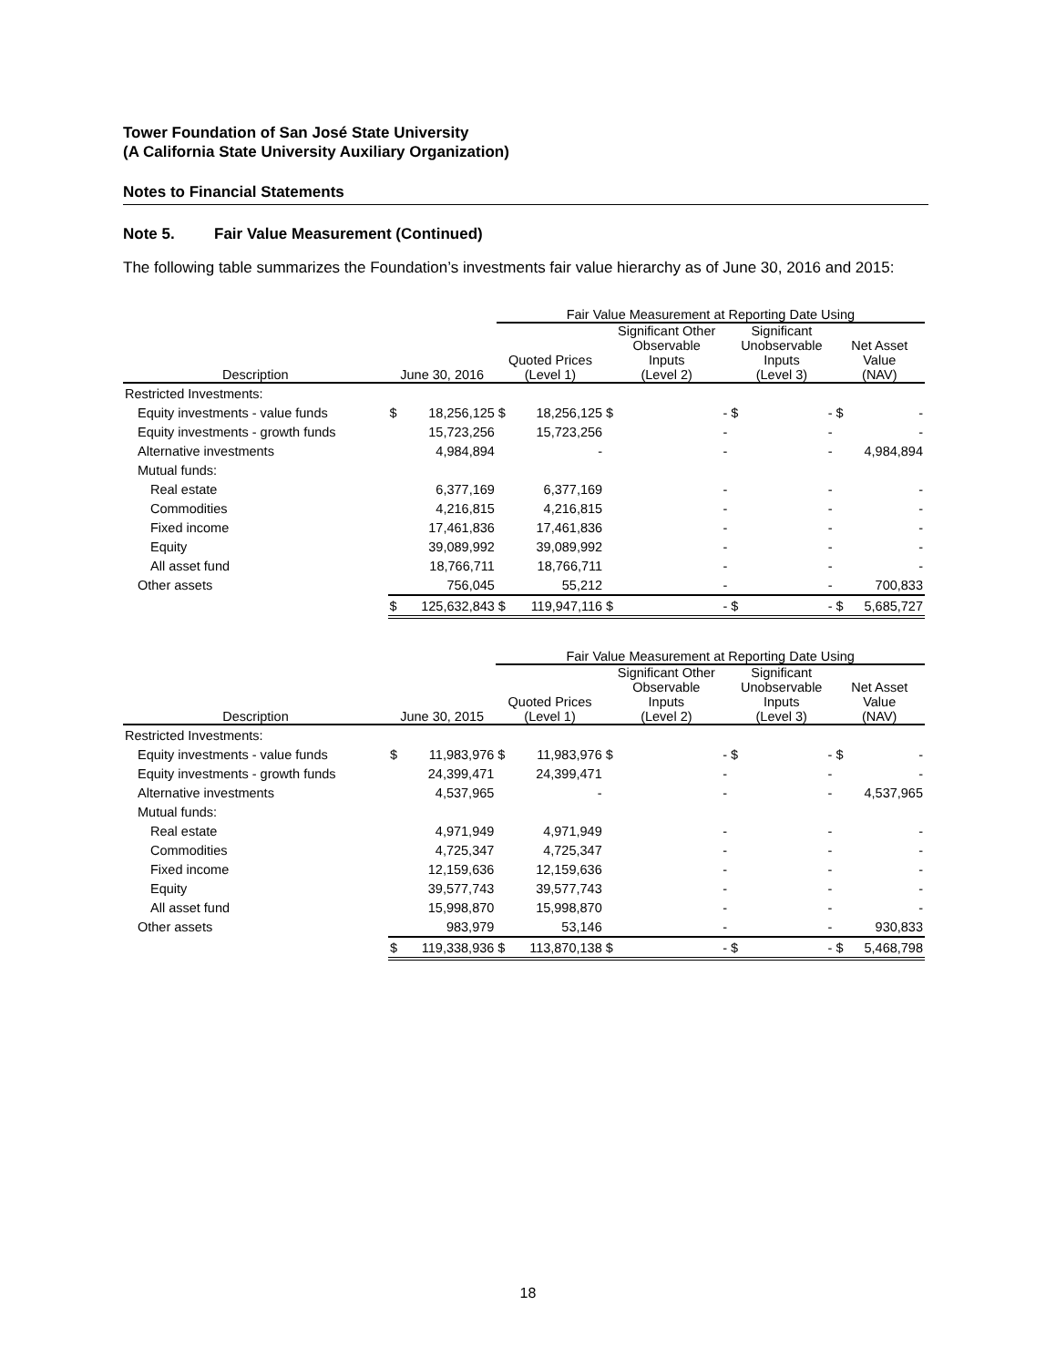Tower Foundation of San José State University
(A California State University Auxiliary Organization)
Notes to Financial Statements
Note 5. Fair Value Measurement (Continued)
The following table summarizes the Foundation’s investments fair value hierarchy as of June 30, 2016 and 2015:
| | | | Fair Value Measurement at Reporting Date Using | | | | | | | |
| --- | --- | --- | --- | --- | --- | --- | --- | --- | --- | --- |
| Description | June 30, 2016 | | Quoted Prices (Level 1) | | Significant Other Observable Inputs (Level 2) | | Significant Unobservable Inputs (Level 3) | | Net Asset Value (NAV) | |
| Restricted Investments: | | | | | | | | | | |
| Equity investments - value funds | $ | 18,256,125 | $ | 18,256,125 | $ | - | $ | - | $ | - |
| Equity investments - growth funds | | 15,723,256 | | 15,723,256 | | - | | - | | - |
| Alternative investments | | 4,984,894 | | - | | - | | - | | 4,984,894 |
| Mutual funds: | | | | | | | | | | |
| Real estate | | 6,377,169 | | 6,377,169 | | - | | - | | - |
| Commodities | | 4,216,815 | | 4,216,815 | | - | | - | | - |
| Fixed income | | 17,461,836 | | 17,461,836 | | - | | - | | - |
| Equity | | 39,089,992 | | 39,089,992 | | - | | - | | - |
| All asset fund | | 18,766,711 | | 18,766,711 | | - | | - | | - |
| Other assets | | 756,045 | | 55,212 | | - | | - | | 700,833 |
| | $ | 125,632,843 | $ | 119,947,116 | $ | - | $ | - | $ | 5,685,727 |
| | | | Fair Value Measurement at Reporting Date Using | | | | | | | |
| --- | --- | --- | --- | --- | --- | --- | --- | --- | --- | --- |
| Description | June 30, 2015 | | Quoted Prices (Level 1) | | Significant Other Observable Inputs (Level 2) | | Significant Unobservable Inputs (Level 3) | | Net Asset Value (NAV) | |
| Restricted Investments: | | | | | | | | | | |
| Equity investments - value funds | $ | 11,983,976 | $ | 11,983,976 | $ | - | $ | - | $ | - |
| Equity investments - growth funds | | 24,399,471 | | 24,399,471 | | - | | - | | - |
| Alternative investments | | 4,537,965 | | - | | - | | - | | 4,537,965 |
| Mutual funds: | | | | | | | | | | |
| Real estate | | 4,971,949 | | 4,971,949 | | - | | - | | - |
| Commodities | | 4,725,347 | | 4,725,347 | | - | | - | | - |
| Fixed income | | 12,159,636 | | 12,159,636 | | - | | - | | - |
| Equity | | 39,577,743 | | 39,577,743 | | - | | - | | - |
| All asset fund | | 15,998,870 | | 15,998,870 | | - | | - | | - |
| Other assets | | 983,979 | | 53,146 | | - | | - | | 930,833 |
| | $ | 119,338,936 | $ | 113,870,138 | $ | - | $ | - | $ | 5,468,798 |
18